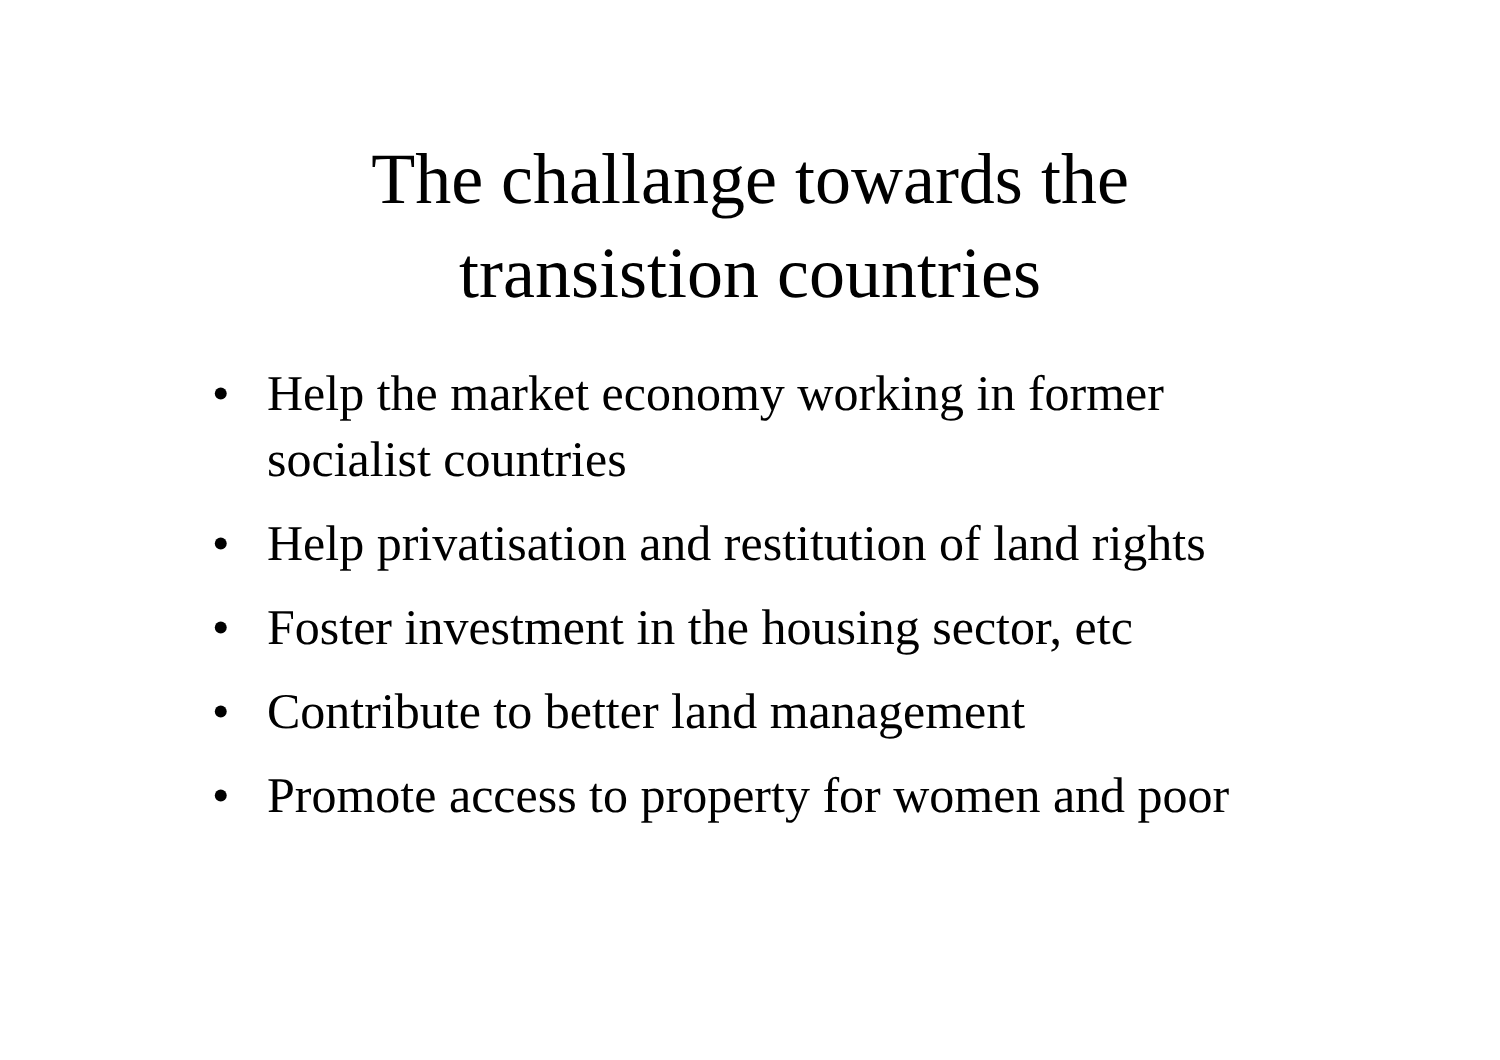The challange towards the
transistion countries
• Help the market economy working in former socialist countries
• Help privatisation and restitution of land rights
• Foster investment in the housing sector, etc
• Contribute to better land management
• Promote access to property for women and poor